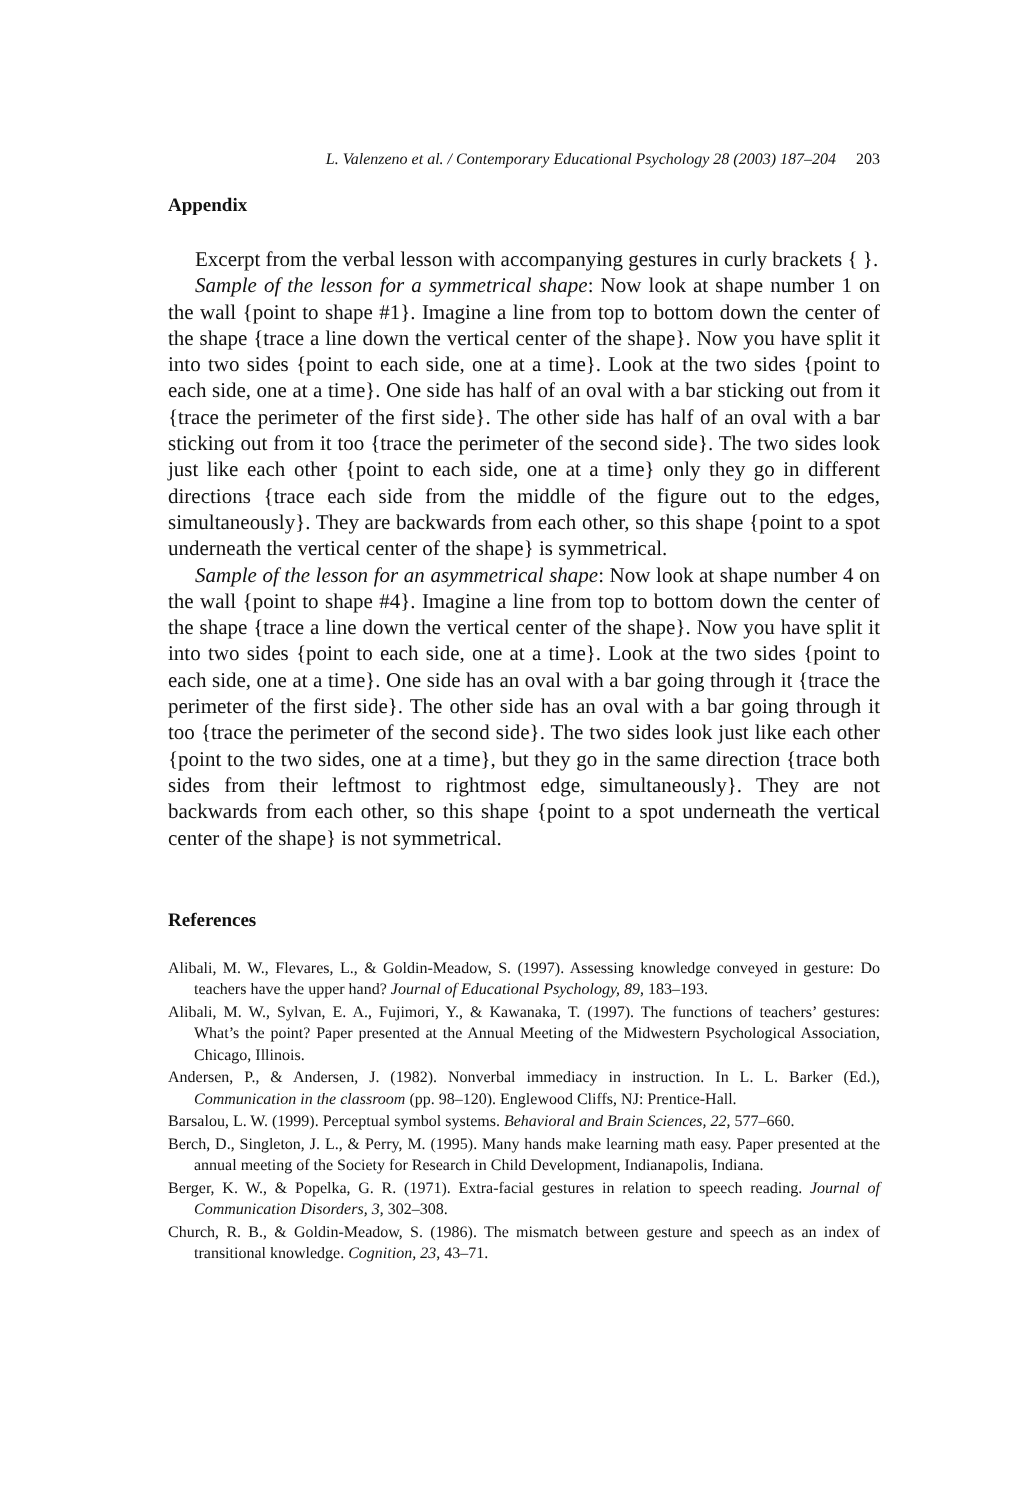L. Valenzeno et al. / Contemporary Educational Psychology 28 (2003) 187–204 203
Appendix
Excerpt from the verbal lesson with accompanying gestures in curly brackets { }.
Sample of the lesson for a symmetrical shape: Now look at shape number 1 on the wall {point to shape #1}. Imagine a line from top to bottom down the center of the shape {trace a line down the vertical center of the shape}. Now you have split it into two sides {point to each side, one at a time}. Look at the two sides {point to each side, one at a time}. One side has half of an oval with a bar sticking out from it {trace the perimeter of the first side}. The other side has half of an oval with a bar sticking out from it too {trace the perimeter of the second side}. The two sides look just like each other {point to each side, one at a time} only they go in different directions {trace each side from the middle of the figure out to the edges, simultaneously}. They are backwards from each other, so this shape {point to a spot underneath the vertical center of the shape} is symmetrical.
Sample of the lesson for an asymmetrical shape: Now look at shape number 4 on the wall {point to shape #4}. Imagine a line from top to bottom down the center of the shape {trace a line down the vertical center of the shape}. Now you have split it into two sides {point to each side, one at a time}. Look at the two sides {point to each side, one at a time}. One side has an oval with a bar going through it {trace the perimeter of the first side}. The other side has an oval with a bar going through it too {trace the perimeter of the second side}. The two sides look just like each other {point to the two sides, one at a time}, but they go in the same direction {trace both sides from their leftmost to rightmost edge, simultaneously}. They are not backwards from each other, so this shape {point to a spot underneath the vertical center of the shape} is not symmetrical.
References
Alibali, M. W., Flevares, L., & Goldin-Meadow, S. (1997). Assessing knowledge conveyed in gesture: Do teachers have the upper hand? Journal of Educational Psychology, 89, 183–193.
Alibali, M. W., Sylvan, E. A., Fujimori, Y., & Kawanaka, T. (1997). The functions of teachers’ gestures: What’s the point? Paper presented at the Annual Meeting of the Midwestern Psychological Association, Chicago, Illinois.
Andersen, P., & Andersen, J. (1982). Nonverbal immediacy in instruction. In L. L. Barker (Ed.), Communication in the classroom (pp. 98–120). Englewood Cliffs, NJ: Prentice-Hall.
Barsalou, L. W. (1999). Perceptual symbol systems. Behavioral and Brain Sciences, 22, 577–660.
Berch, D., Singleton, J. L., & Perry, M. (1995). Many hands make learning math easy. Paper presented at the annual meeting of the Society for Research in Child Development, Indianapolis, Indiana.
Berger, K. W., & Popelka, G. R. (1971). Extra-facial gestures in relation to speech reading. Journal of Communication Disorders, 3, 302–308.
Church, R. B., & Goldin-Meadow, S. (1986). The mismatch between gesture and speech as an index of transitional knowledge. Cognition, 23, 43–71.